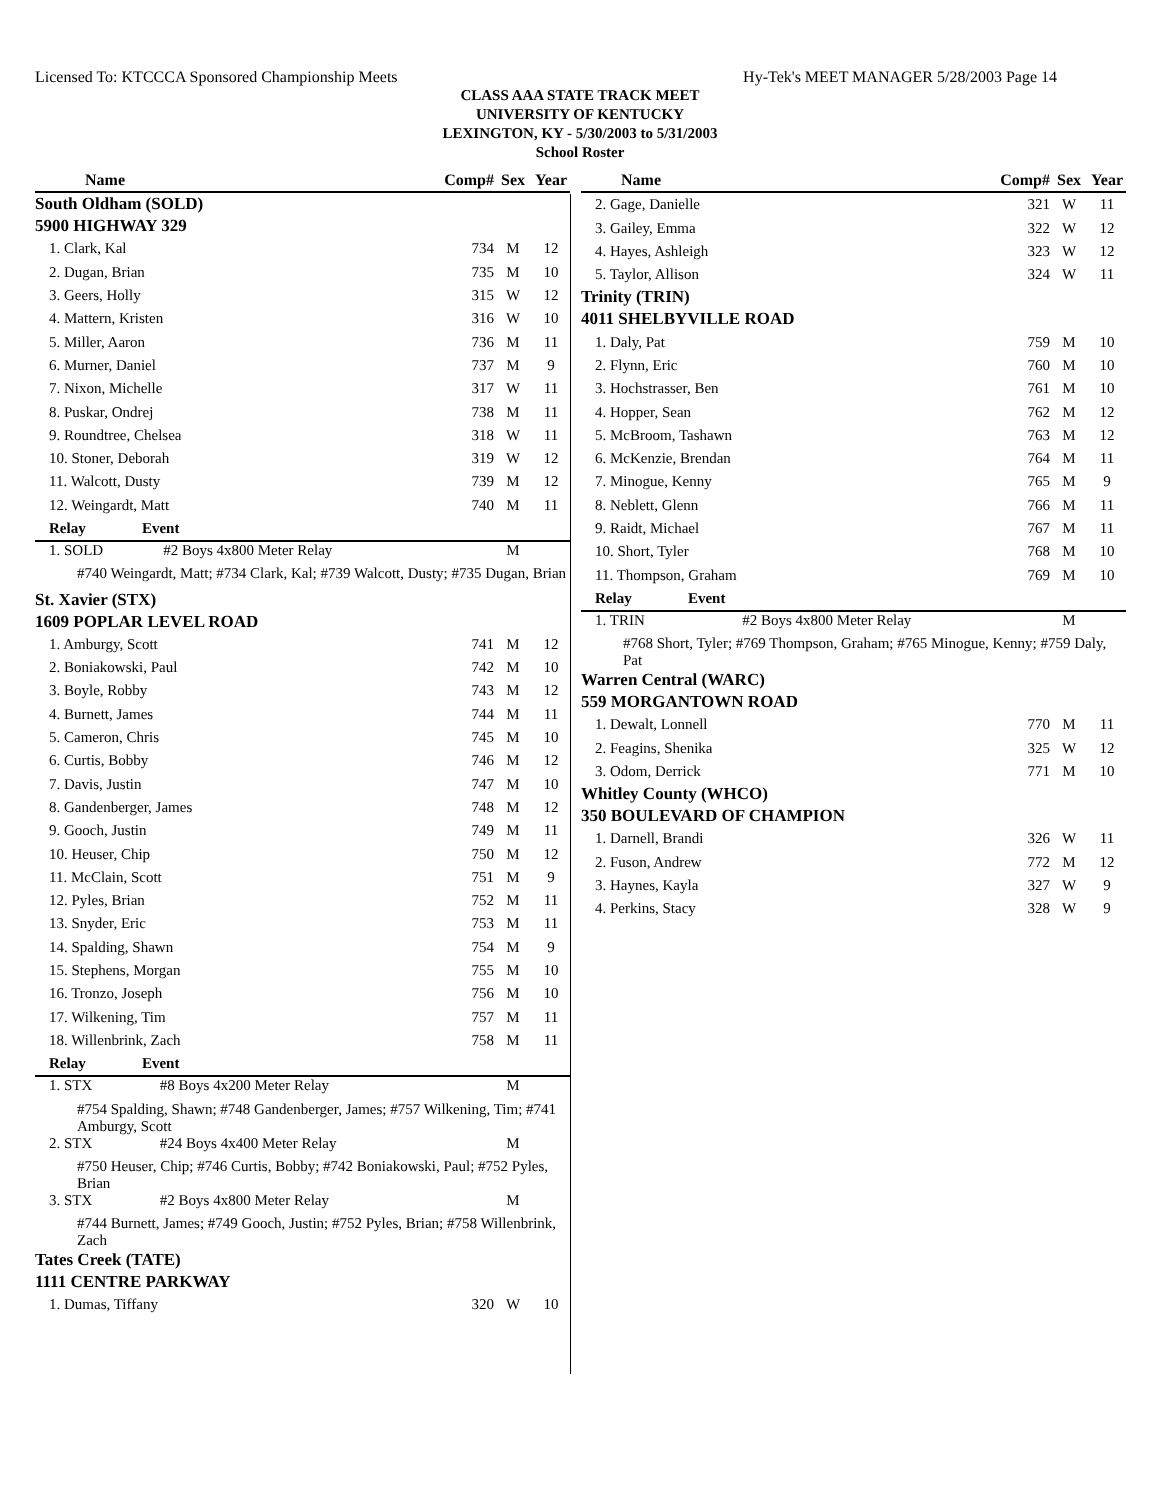Licensed To: KTCCCA Sponsored Championship Meets Hy-Tek's MEET MANAGER 5/28/2003 Page 14
CLASS AAA STATE TRACK MEET
UNIVERSITY OF KENTUCKY
LEXINGTON, KY - 5/30/2003 to 5/31/2003
School Roster
| Name | Comp# | Sex | Year |
| South Oldham (SOLD) | | | |
| 5900 HIGHWAY 329 | | | |
| 1. Clark, Kal | 734 | M | 12 |
| 2. Dugan, Brian | 735 | M | 10 |
| 3. Geers, Holly | 315 | W | 12 |
| 4. Mattern, Kristen | 316 | W | 10 |
| 5. Miller, Aaron | 736 | M | 11 |
| 6. Murner, Daniel | 737 | M | 9 |
| 7. Nixon, Michelle | 317 | W | 11 |
| 8. Puskar, Ondrej | 738 | M | 11 |
| 9. Roundtree, Chelsea | 318 | W | 11 |
| 10. Stoner, Deborah | 319 | W | 12 |
| 11. Walcott, Dusty | 739 | M | 12 |
| 12. Weingardt, Matt | 740 | M | 11 |
| Relay Event | | | |
| 1. SOLD #2 Boys 4x800 Meter Relay | | M | |
| #740 Weingardt, Matt; #734 Clark, Kal; #739 Walcott, Dusty; #735 Dugan, Brian | | | |
| St. Xavier (STX) | | | |
| 1609 POPLAR LEVEL ROAD | | | |
| 1. Amburgy, Scott | 741 | M | 12 |
| 2. Boniakowski, Paul | 742 | M | 10 |
| 3. Boyle, Robby | 743 | M | 12 |
| 4. Burnett, James | 744 | M | 11 |
| 5. Cameron, Chris | 745 | M | 10 |
| 6. Curtis, Bobby | 746 | M | 12 |
| 7. Davis, Justin | 747 | M | 10 |
| 8. Gandenberger, James | 748 | M | 12 |
| 9. Gooch, Justin | 749 | M | 11 |
| 10. Heuser, Chip | 750 | M | 12 |
| 11. McClain, Scott | 751 | M | 9 |
| 12. Pyles, Brian | 752 | M | 11 |
| 13. Snyder, Eric | 753 | M | 11 |
| 14. Spalding, Shawn | 754 | M | 9 |
| 15. Stephens, Morgan | 755 | M | 10 |
| 16. Tronzo, Joseph | 756 | M | 10 |
| 17. Wilkening, Tim | 757 | M | 11 |
| 18. Willenbrink, Zach | 758 | M | 11 |
| Relay Event | | | |
| 1. STX #8 Boys 4x200 Meter Relay | | M | |
| #754 Spalding, Shawn; #748 Gandenberger, James; #757 Wilkening, Tim; #741 Amburgy, Scott | | | |
| 2. STX #24 Boys 4x400 Meter Relay | | M | |
| #750 Heuser, Chip; #746 Curtis, Bobby; #742 Boniakowski, Paul; #752 Pyles, Brian | | | |
| 3. STX #2 Boys 4x800 Meter Relay | | M | |
| #744 Burnett, James; #749 Gooch, Justin; #752 Pyles, Brian; #758 Willenbrink, Zach | | | |
| Tates Creek (TATE) | | | |
| 1111 CENTRE PARKWAY | | | |
| 1. Dumas, Tiffany | 320 | W | 10 |
| Name | Comp# | Sex | Year |
| 2. Gage, Danielle | 321 | W | 11 |
| 3. Gailey, Emma | 322 | W | 12 |
| 4. Hayes, Ashleigh | 323 | W | 12 |
| 5. Taylor, Allison | 324 | W | 11 |
| Trinity (TRIN) | | | |
| 4011 SHELBYVILLE ROAD | | | |
| 1. Daly, Pat | 759 | M | 10 |
| 2. Flynn, Eric | 760 | M | 10 |
| 3. Hochstrasser, Ben | 761 | M | 10 |
| 4. Hopper, Sean | 762 | M | 12 |
| 5. McBroom, Tashawn | 763 | M | 12 |
| 6. McKenzie, Brendan | 764 | M | 11 |
| 7. Minogue, Kenny | 765 | M | 9 |
| 8. Neblett, Glenn | 766 | M | 11 |
| 9. Raidt, Michael | 767 | M | 11 |
| 10. Short, Tyler | 768 | M | 10 |
| 11. Thompson, Graham | 769 | M | 10 |
| Relay Event | | | |
| 1. TRIN #2 Boys 4x800 Meter Relay | | M | |
| #768 Short, Tyler; #769 Thompson, Graham; #765 Minogue, Kenny; #759 Daly, Pat | | | |
| Warren Central (WARC) | | | |
| 559 MORGANTOWN ROAD | | | |
| 1. Dewalt, Lonnell | 770 | M | 11 |
| 2. Feagins, Shenika | 325 | W | 12 |
| 3. Odom, Derrick | 771 | M | 10 |
| Whitley County (WHCO) | | | |
| 350 BOULEVARD OF CHAMPION | | | |
| 1. Darnell, Brandi | 326 | W | 11 |
| 2. Fuson, Andrew | 772 | M | 12 |
| 3. Haynes, Kayla | 327 | W | 9 |
| 4. Perkins, Stacy | 328 | W | 9 |